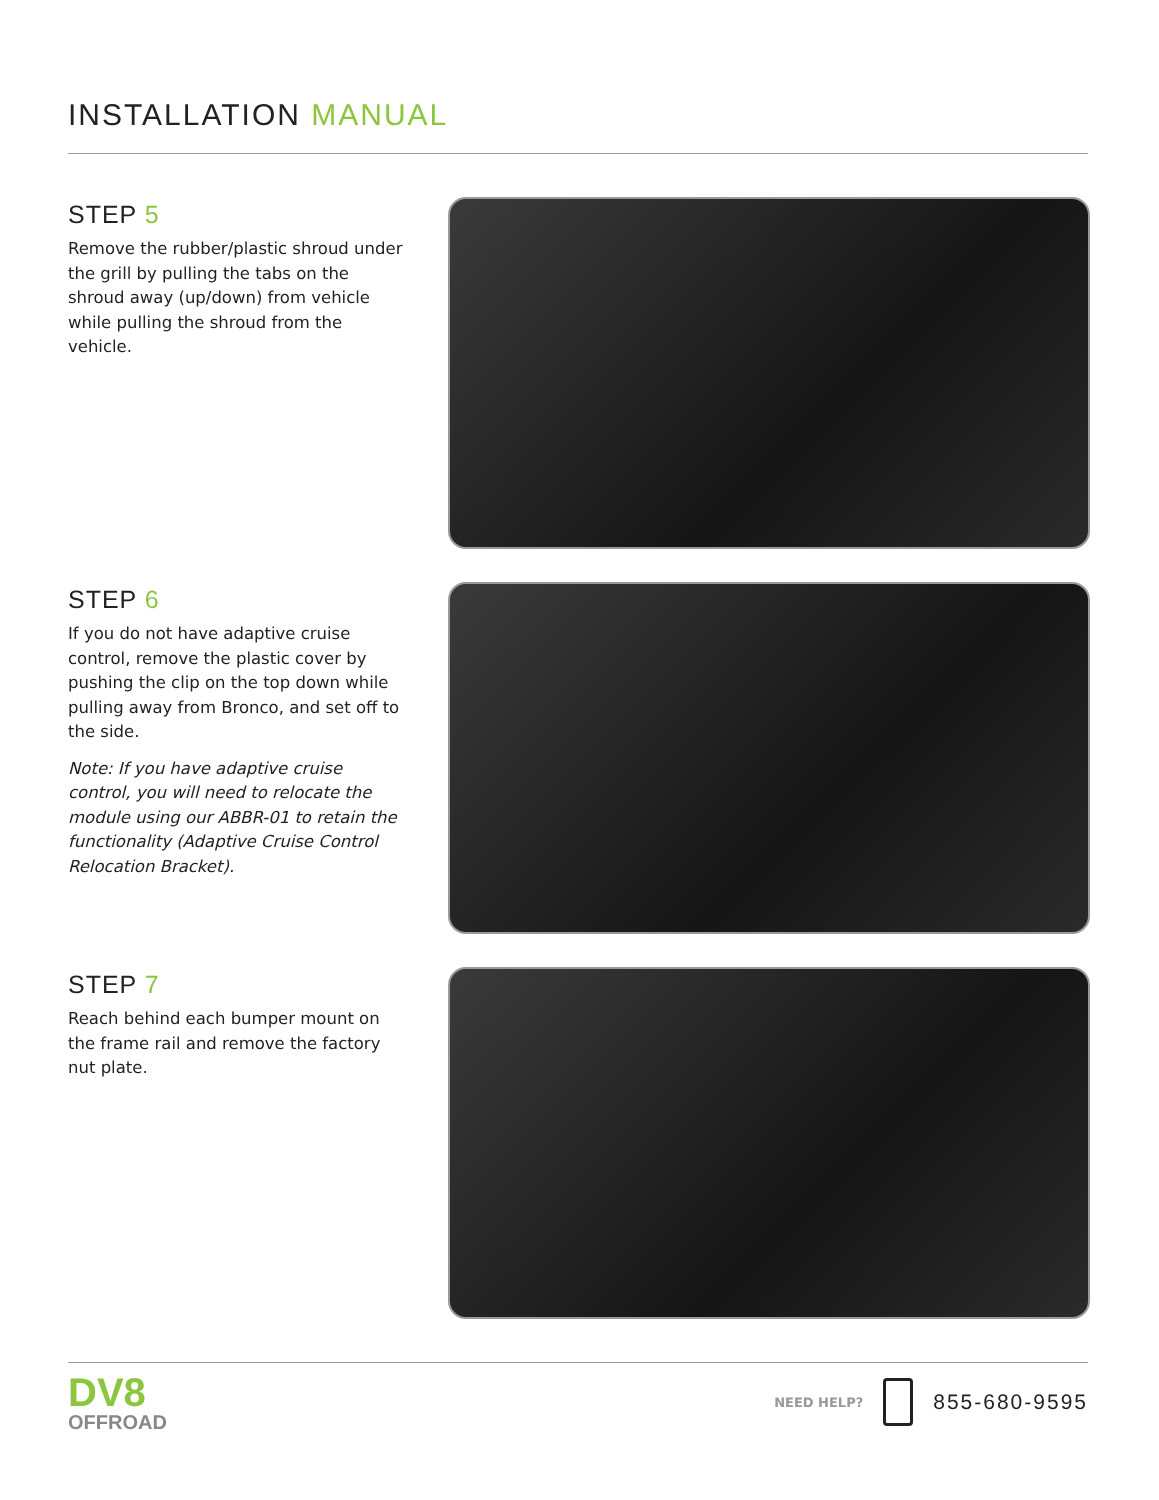INSTALLATION MANUAL
STEP 5
Remove the rubber/plastic shroud under the grill by pulling the tabs on the shroud away (up/down) from vehicle while pulling the shroud from the vehicle.
STEP 6
If you do not have adaptive cruise control, remove the plastic cover by pushing the clip on the top down while pulling away from Bronco, and set off to the side.
Note: If you have adaptive cruise control, you will need to relocate the module using our ABBR-01 to retain the functionality (Adaptive Cruise Control Relocation Bracket).
STEP 7
Reach behind each bumper mount on the frame rail and remove the factory nut plate.
DV8
OFFROAD
NEED HELP? 855-680-9595